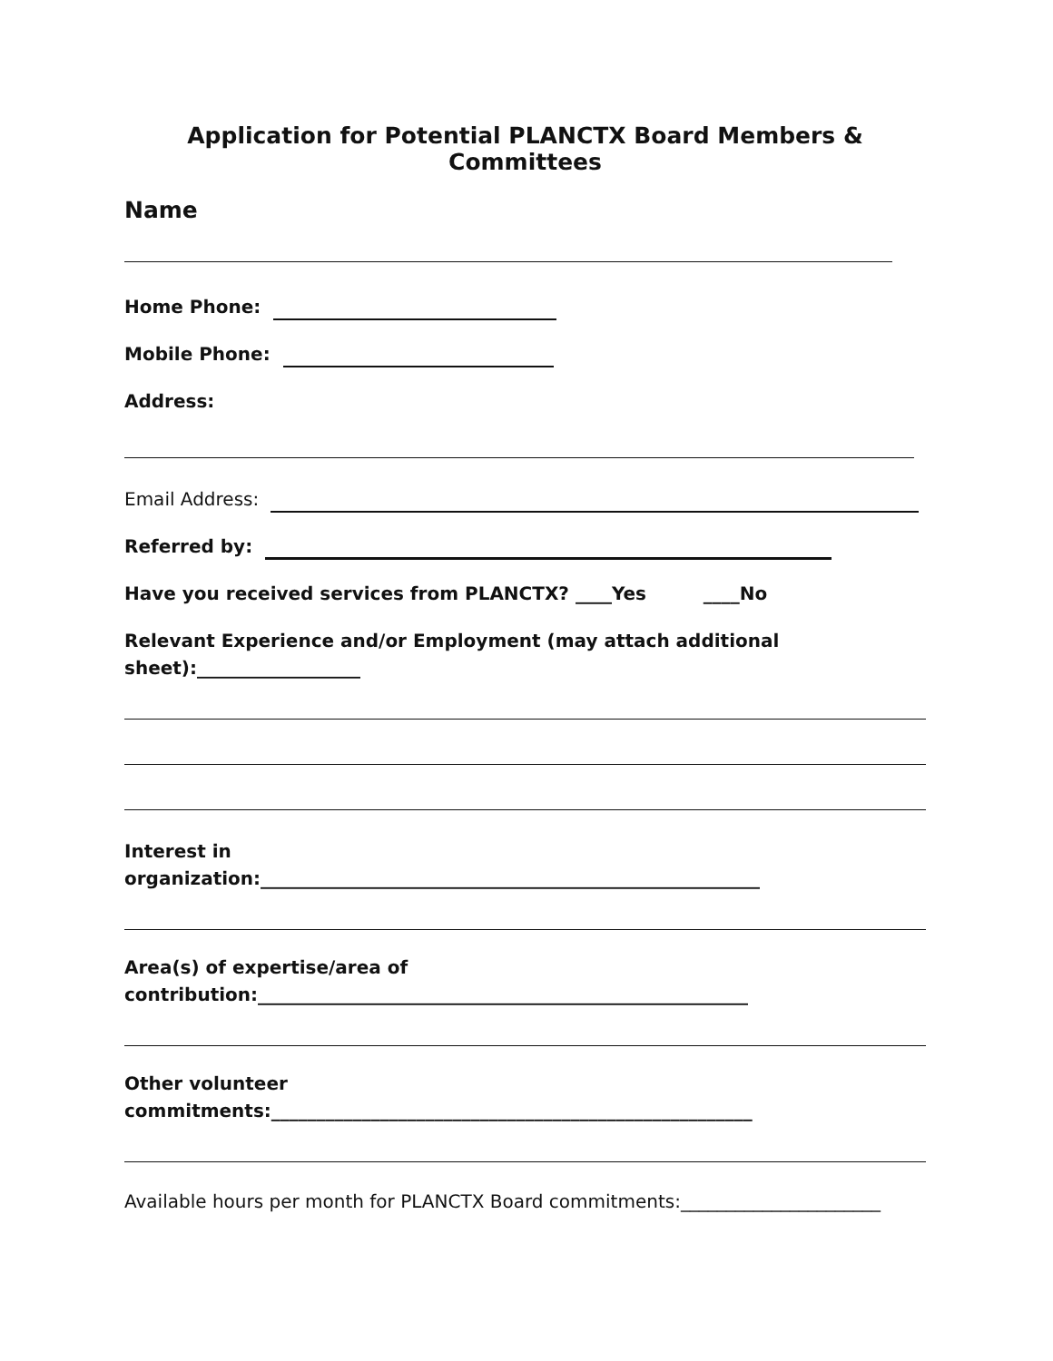Application for Potential PLANCTX Board Members & Committees
Name
Home Phone:
Mobile Phone:
Address:
Email Address:
Referred by:
Have you received services from PLANCTX? ____Yes ____No
Relevant Experience and/or Employment (may attach additional
sheet):__________________
Interest in
organization:_______________________________________________________
Area(s) of expertise/area of
contribution:______________________________________________________
Other volunteer
commitments:_____________________________________________________
Available hours per month for PLANCTX Board commitments:______________________